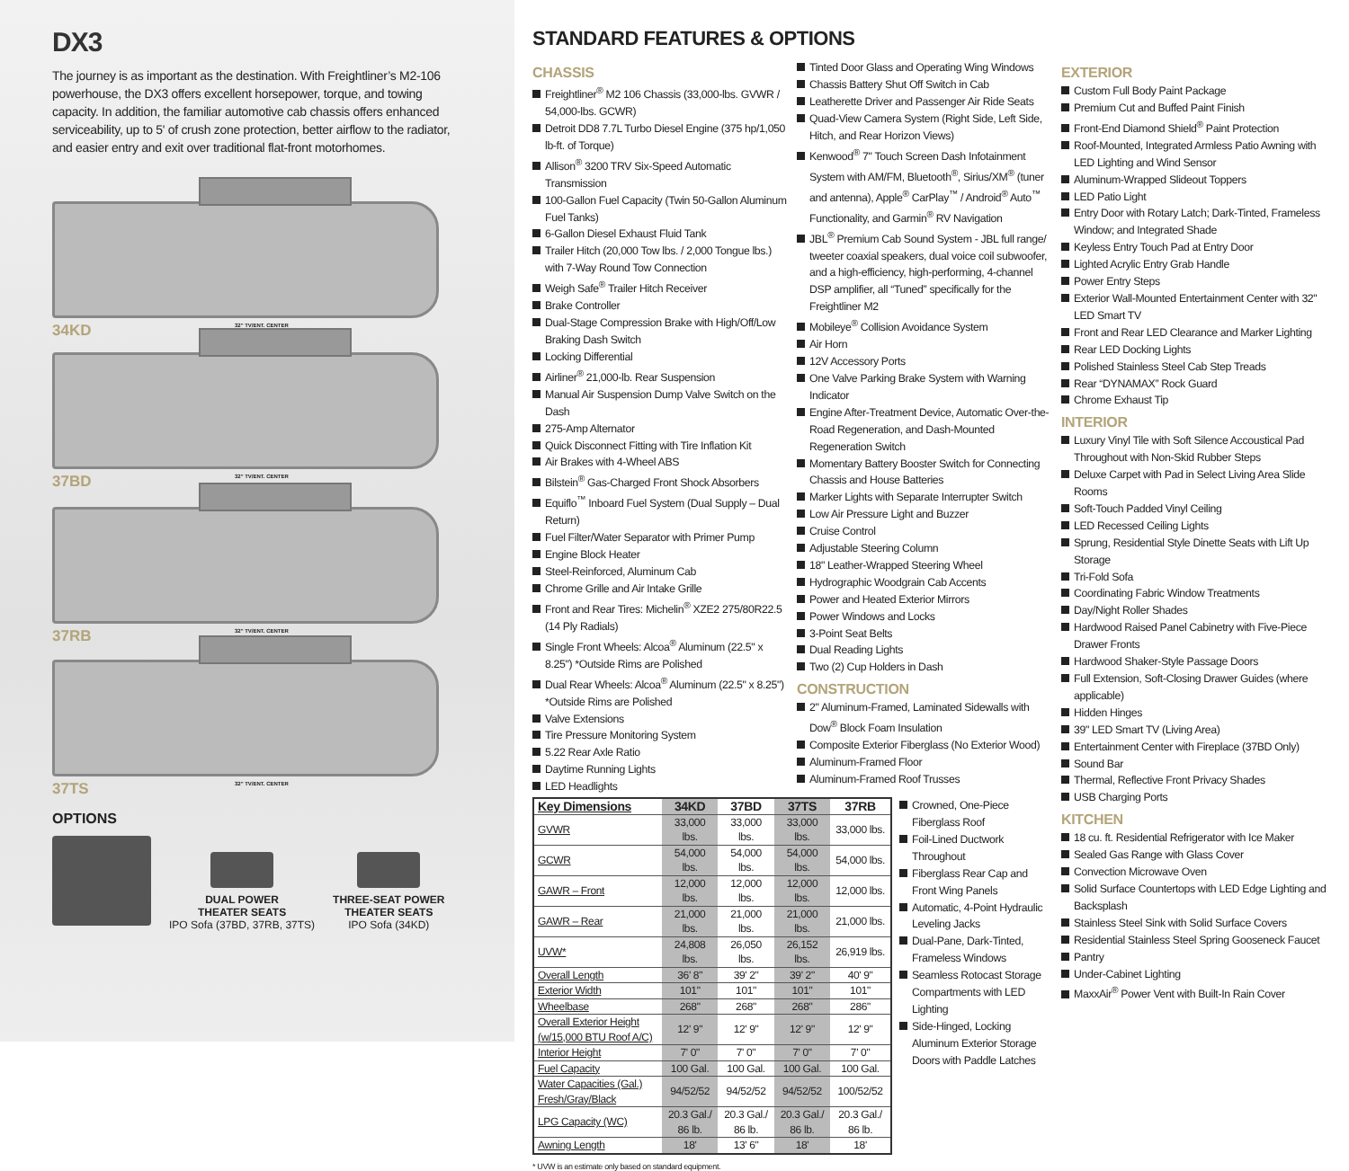DX3
The journey is as important as the destination. With Freightliner’s M2-106 powerhouse, the DX3 offers excellent horsepower, torque, and towing capacity. In addition, the familiar automotive cab chassis offers enhanced serviceability, up to 5' of crush zone protection, better airflow to the radiator, and easier entry and exit over traditional flat-front motorhomes.
32" TV/ENT. CENTER
34KD
32" TV/ENT. CENTER
37BD
32" TV/ENT. CENTER
37RB
32" TV/ENT. CENTER
37TS
OPTIONS
DUAL POWER
THEATER SEATS
IPO Sofa (37BD, 37RB, 37TS)
THREE-SEAT POWER
THEATER SEATS
IPO Sofa (34KD)
STANDARD FEATURES & OPTIONS
CHASSIS
Freightliner<sup>®</sup> M2 106 Chassis (33,000-lbs. GVWR / 54,000-lbs. GCWR)
Detroit DD8 7.7L Turbo Diesel Engine (375 hp/1,050 lb-ft. of Torque)
Allison<sup>®</sup> 3200 TRV Six-Speed Automatic Transmission
100-Gallon Fuel Capacity (Twin 50-Gallon Aluminum Fuel Tanks)
6-Gallon Diesel Exhaust Fluid Tank
Trailer Hitch (20,000 Tow lbs. / 2,000 Tongue lbs.) with 7-Way Round Tow Connection
Weigh Safe<sup>®</sup> Trailer Hitch Receiver
Brake Controller
Dual-Stage Compression Brake with High/Off/Low Braking Dash Switch
Locking Differential
Airliner<sup>®</sup> 21,000-lb. Rear Suspension
Manual Air Suspension Dump Valve Switch on the Dash
275-Amp Alternator
Quick Disconnect Fitting with Tire Inflation Kit
Air Brakes with 4-Wheel ABS
Bilstein<sup>®</sup> Gas-Charged Front Shock Absorbers
Equiflo<sup>™</sup> Inboard Fuel System (Dual Supply – Dual Return)
Fuel Filter/Water Separator with Primer Pump
Engine Block Heater
Steel-Reinforced, Aluminum Cab
Chrome Grille and Air Intake Grille
Front and Rear Tires: Michelin<sup>®</sup> XZE2 275/80R22.5 (14 Ply Radials)
Single Front Wheels: Alcoa<sup>®</sup> Aluminum (22.5" x 8.25") *Outside Rims are Polished
Dual Rear Wheels: Alcoa<sup>®</sup> Aluminum (22.5" x 8.25") *Outside Rims are Polished
Valve Extensions
Tire Pressure Monitoring System
5.22 Rear Axle Ratio
Daytime Running Lights
LED Headlights
Tinted Door Glass and Operating Wing Windows
Chassis Battery Shut Off Switch in Cab
Leatherette Driver and Passenger Air Ride Seats
Quad-View Camera System (Right Side, Left Side, Hitch, and Rear Horizon Views)
Kenwood<sup>®</sup> 7" Touch Screen Dash Infotainment System with AM/FM, Bluetooth<sup>®</sup>, Sirius/XM<sup>®</sup> (tuner and antenna), Apple<sup>®</sup> CarPlay<sup>™</sup> / Android<sup>®</sup> Auto<sup>™</sup> Functionality, and Garmin<sup>®</sup> RV Navigation
JBL<sup>®</sup> Premium Cab Sound System - JBL full range/ tweeter coaxial speakers, dual voice coil subwoofer, and a high-efficiency, high-performing, 4-channel DSP amplifier, all “Tuned” specifically for the Freightliner M2
Mobileye<sup>®</sup> Collision Avoidance System
Air Horn
12V Accessory Ports
One Valve Parking Brake System with Warning Indicator
Engine After-Treatment Device, Automatic Over-the-Road Regeneration, and Dash-Mounted Regeneration Switch
Momentary Battery Booster Switch for Connecting Chassis and House Batteries
Marker Lights with Separate Interrupter Switch
Low Air Pressure Light and Buzzer
Cruise Control
Adjustable Steering Column
18" Leather-Wrapped Steering Wheel
Hydrographic Woodgrain Cab Accents
Power and Heated Exterior Mirrors
Power Windows and Locks
3-Point Seat Belts
Dual Reading Lights
Two (2) Cup Holders in Dash
CONSTRUCTION
2" Aluminum-Framed, Laminated Sidewalls with Dow<sup>®</sup> Block Foam Insulation
Composite Exterior Fiberglass (No Exterior Wood)
Aluminum-Framed Floor
Aluminum-Framed Roof Trusses
| Key Dimensions | 34KD | 37BD | 37TS | 37RB |
| --- | --- | --- | --- | --- |
| GVWR | 33,000 lbs. | 33,000 lbs. | 33,000 lbs. | 33,000 lbs. |
| GCWR | 54,000 lbs. | 54,000 lbs. | 54,000 lbs. | 54,000 lbs. |
| GAWR – Front | 12,000 lbs. | 12,000 lbs. | 12,000 lbs. | 12,000 lbs. |
| GAWR – Rear | 21,000 lbs. | 21,000 lbs. | 21,000 lbs. | 21,000 lbs. |
| UVW* | 24,808 lbs. | 26,050 lbs. | 26,152 lbs. | 26,919 lbs. |
| Overall Length | 36' 8" | 39' 2" | 39' 2" | 40' 9" |
| Exterior Width | 101" | 101" | 101" | 101" |
| Wheelbase | 268" | 268" | 268" | 286" |
| Overall Exterior Height (w/15,000 BTU Roof A/C) | 12' 9" | 12' 9" | 12' 9" | 12' 9" |
| Interior Height | 7' 0" | 7' 0" | 7' 0" | 7' 0" |
| Fuel Capacity | 100 Gal. | 100 Gal. | 100 Gal. | 100 Gal. |
| Water Capacities (Gal.) Fresh/Gray/Black | 94/52/52 | 94/52/52 | 94/52/52 | 100/52/52 |
| LPG Capacity (WC) | 20.3 Gal./ 86 lb. | 20.3 Gal./ 86 lb. | 20.3 Gal./ 86 lb. | 20.3 Gal./ 86 lb. |
| Awning Length | 18' | 13' 6" | 18' | 18' |
* UVW is an estimate only based on standard equipment.
Crowned, One-Piece Fiberglass Roof
Foil-Lined Ductwork Throughout
Fiberglass Rear Cap and Front Wing Panels
Automatic, 4-Point Hydraulic Leveling Jacks
Dual-Pane, Dark-Tinted, Frameless Windows
Seamless Rotocast Storage Compartments with LED Lighting
Side-Hinged, Locking Aluminum Exterior Storage Doors with Paddle Latches
EXTERIOR
Custom Full Body Paint Package
Premium Cut and Buffed Paint Finish
Front-End Diamond Shield<sup>®</sup> Paint Protection
Roof-Mounted, Integrated Armless Patio Awning with LED Lighting and Wind Sensor
Aluminum-Wrapped Slideout Toppers
LED Patio Light
Entry Door with Rotary Latch; Dark-Tinted, Frameless Window; and Integrated Shade
Keyless Entry Touch Pad at Entry Door
Lighted Acrylic Entry Grab Handle
Power Entry Steps
Exterior Wall-Mounted Entertainment Center with 32" LED Smart TV
Front and Rear LED Clearance and Marker Lighting
Rear LED Docking Lights
Polished Stainless Steel Cab Step Treads
Rear “DYNAMAX” Rock Guard
Chrome Exhaust Tip
INTERIOR
Luxury Vinyl Tile with Soft Silence Accoustical Pad Throughout with Non-Skid Rubber Steps
Deluxe Carpet with Pad in Select Living Area Slide Rooms
Soft-Touch Padded Vinyl Ceiling
LED Recessed Ceiling Lights
Sprung, Residential Style Dinette Seats with Lift Up Storage
Tri-Fold Sofa
Coordinating Fabric Window Treatments
Day/Night Roller Shades
Hardwood Raised Panel Cabinetry with Five-Piece Drawer Fronts
Hardwood Shaker-Style Passage Doors
Full Extension, Soft-Closing Drawer Guides (where applicable)
Hidden Hinges
39" LED Smart TV (Living Area)
Entertainment Center with Fireplace (37BD Only)
Sound Bar
Thermal, Reflective Front Privacy Shades
USB Charging Ports
KITCHEN
18 cu. ft. Residential Refrigerator with Ice Maker
Sealed Gas Range with Glass Cover
Convection Microwave Oven
Solid Surface Countertops with LED Edge Lighting and Backsplash
Stainless Steel Sink with Solid Surface Covers
Residential Stainless Steel Spring Gooseneck Faucet
Pantry
Under-Cabinet Lighting
MaxxAir<sup>®</sup> Power Vent with Built-In Rain Cover